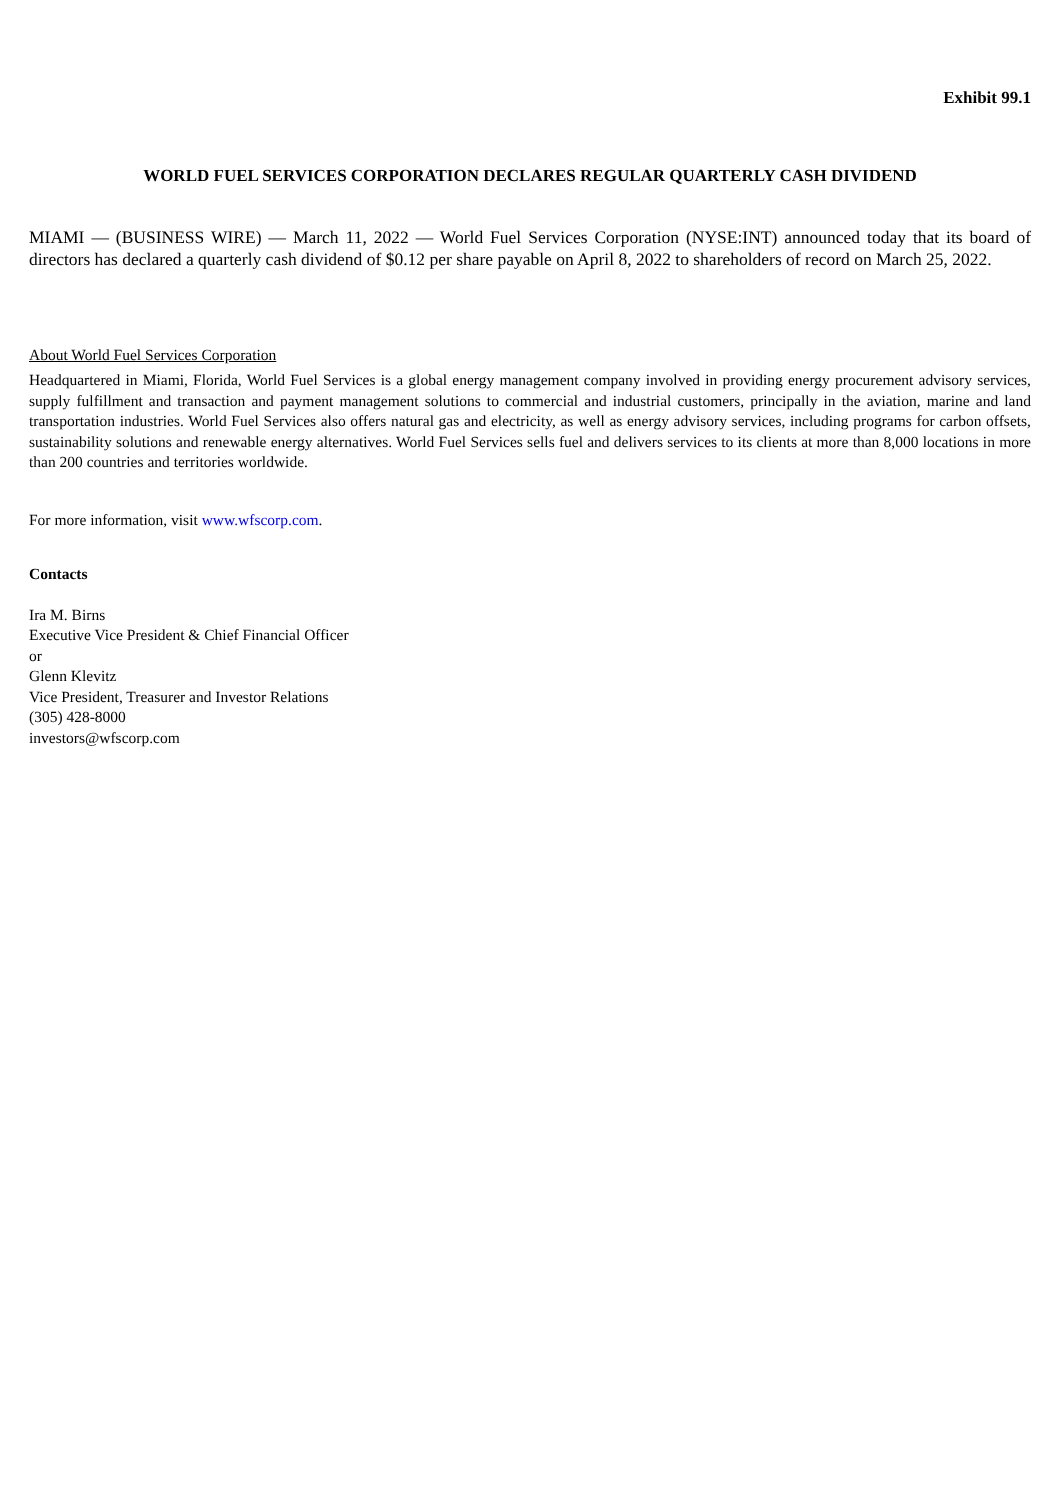Exhibit 99.1
WORLD FUEL SERVICES CORPORATION DECLARES REGULAR QUARTERLY CASH DIVIDEND
MIAMI — (BUSINESS WIRE) — March 11, 2022 — World Fuel Services Corporation (NYSE:INT) announced today that its board of directors has declared a quarterly cash dividend of $0.12 per share payable on April 8, 2022 to shareholders of record on March 25, 2022.
About World Fuel Services Corporation
Headquartered in Miami, Florida, World Fuel Services is a global energy management company involved in providing energy procurement advisory services, supply fulfillment and transaction and payment management solutions to commercial and industrial customers, principally in the aviation, marine and land transportation industries. World Fuel Services also offers natural gas and electricity, as well as energy advisory services, including programs for carbon offsets, sustainability solutions and renewable energy alternatives. World Fuel Services sells fuel and delivers services to its clients at more than 8,000 locations in more than 200 countries and territories worldwide.
For more information, visit www.wfscorp.com.
Contacts
Ira M. Birns
Executive Vice President & Chief Financial Officer
or
Glenn Klevitz
Vice President, Treasurer and Investor Relations
(305) 428-8000
investors@wfscorp.com